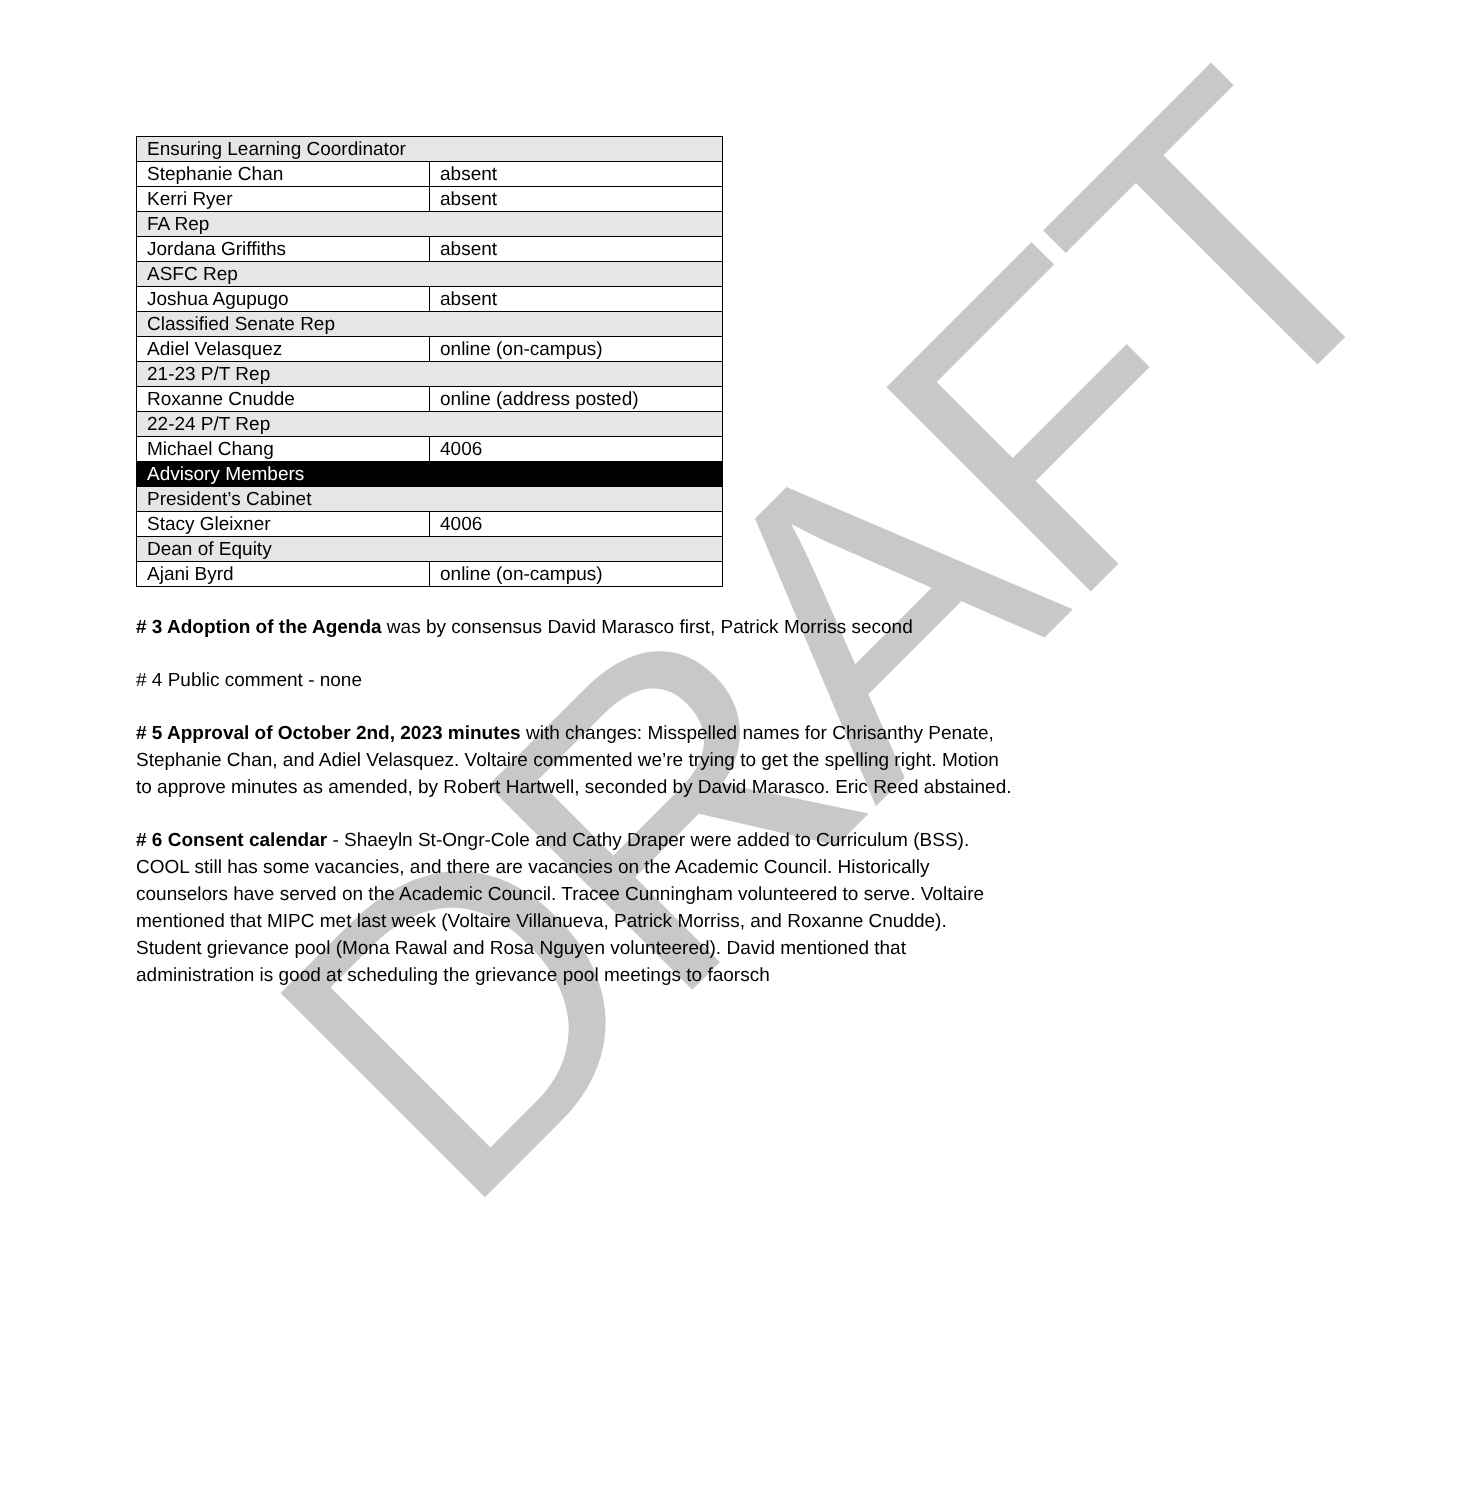DRAFT
| Ensuring Learning Coordinator | |
| Stephanie Chan | absent |
| Kerri Ryer | absent |
| FA Rep | |
| Jordana Griffiths | absent |
| ASFC Rep | |
| Joshua Agupugo | absent |
| Classified Senate Rep | |
| Adiel Velasquez | online (on-campus) |
| 21-23 P/T Rep | |
| Roxanne Cnudde | online (address posted) |
| 22-24 P/T Rep | |
| Michael Chang | 4006 |
| Advisory Members | |
| President’s Cabinet | |
| Stacy Gleixner | 4006 |
| Dean of Equity | |
| Ajani Byrd | online (on-campus) |
# 3 Adoption of the Agenda was by consensus David Marasco first, Patrick Morriss second
# 4 Public comment - none
# 5 Approval of October 2nd, 2023 minutes with changes: Misspelled names for Chrisanthy Penate, Stephanie Chan, and Adiel Velasquez. Voltaire commented we’re trying to get the spelling right. Motion to approve minutes as amended, by Robert Hartwell, seconded by David Marasco. Eric Reed abstained.
# 6 Consent calendar - Shaeyln St-Ongr-Cole and Cathy Draper were added to Curriculum (BSS). COOL still has some vacancies, and there are vacancies on the Academic Council. Historically counselors have served on the Academic Council. Tracee Cunningham volunteered to serve. Voltaire mentioned that MIPC met last week (Voltaire Villanueva, Patrick Morriss, and Roxanne Cnudde). Student grievance pool (Mona Rawal and Rosa Nguyen volunteered). David mentioned that administration is good at scheduling the grievance pool meetings to faorsch